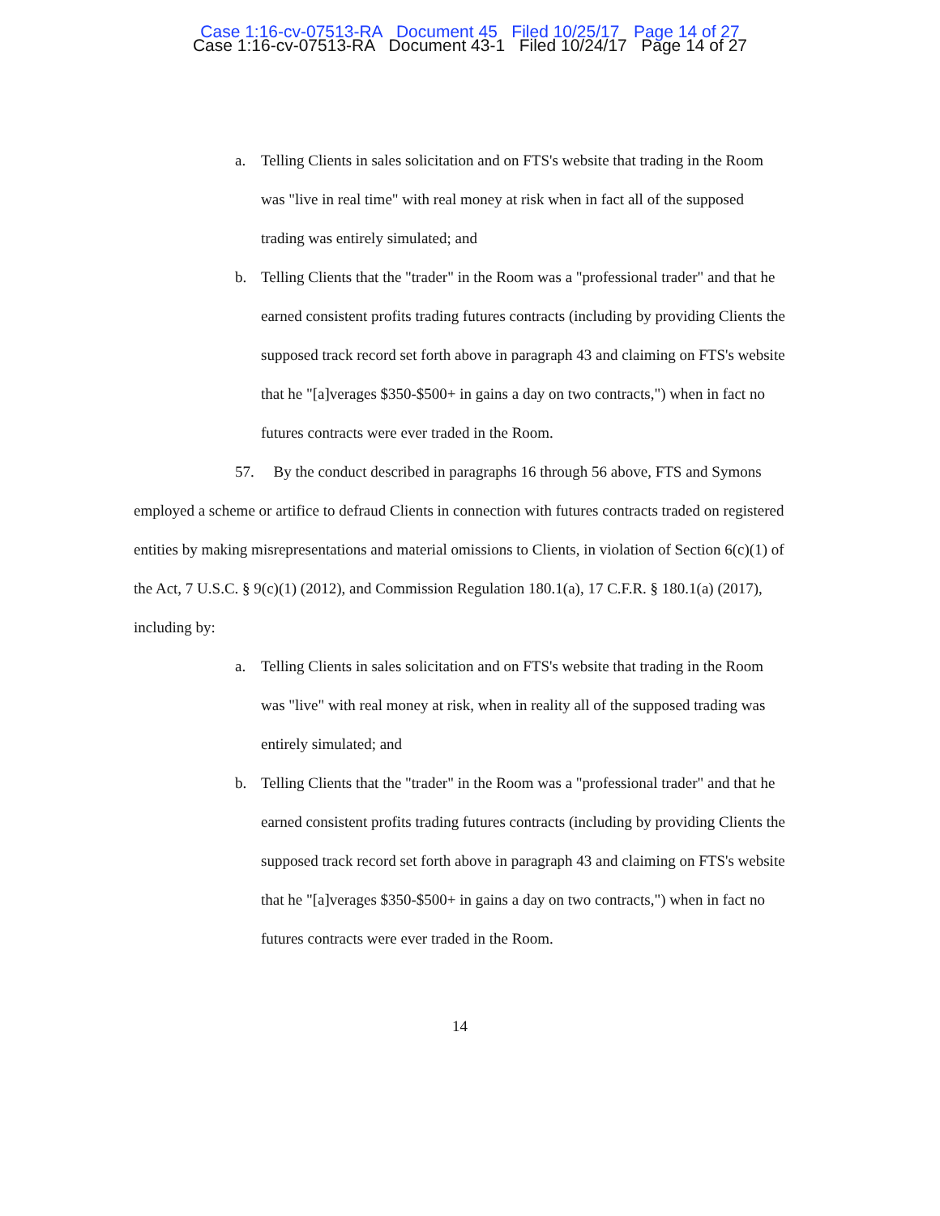Case 1:16-cv-07513-RA Document 45 Filed 10/25/17 Page 14 of 27
Case 1:16-cv-07513-RA Document 43-1 Filed 10/24/17 Page 14 of 27
a. Telling Clients in sales solicitation and on FTS's website that trading in the Room was "live in real time" with real money at risk when in fact all of the supposed trading was entirely simulated; and
b. Telling Clients that the "trader" in the Room was a "professional trader" and that he earned consistent profits trading futures contracts (including by providing Clients the supposed track record set forth above in paragraph 43 and claiming on FTS's website that he "[a]verages $350-$500+ in gains a day on two contracts,") when in fact no futures contracts were ever traded in the Room.
57. By the conduct described in paragraphs 16 through 56 above, FTS and Symons employed a scheme or artifice to defraud Clients in connection with futures contracts traded on registered entities by making misrepresentations and material omissions to Clients, in violation of Section 6(c)(1) of the Act, 7 U.S.C. § 9(c)(1) (2012), and Commission Regulation 180.1(a), 17 C.F.R. § 180.1(a) (2017), including by:
a. Telling Clients in sales solicitation and on FTS's website that trading in the Room was "live" with real money at risk, when in reality all of the supposed trading was entirely simulated; and
b. Telling Clients that the "trader" in the Room was a "professional trader" and that he earned consistent profits trading futures contracts (including by providing Clients the supposed track record set forth above in paragraph 43 and claiming on FTS's website that he "[a]verages $350-$500+ in gains a day on two contracts,") when in fact no futures contracts were ever traded in the Room.
14